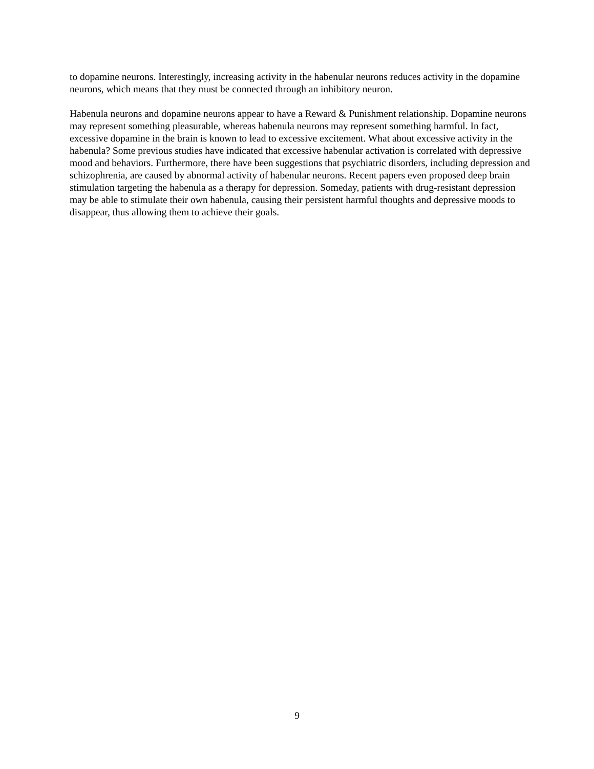to dopamine neurons. Interestingly, increasing activity in the habenular neurons reduces activity in the dopamine neurons, which means that they must be connected through an inhibitory neuron.
Habenula neurons and dopamine neurons appear to have a Reward & Punishment relationship. Dopamine neurons may represent something pleasurable, whereas habenula neurons may represent something harmful. In fact, excessive dopamine in the brain is known to lead to excessive excitement. What about excessive activity in the habenula? Some previous studies have indicated that excessive habenular activation is correlated with depressive mood and behaviors. Furthermore, there have been suggestions that psychiatric disorders, including depression and schizophrenia, are caused by abnormal activity of habenular neurons. Recent papers even proposed deep brain stimulation targeting the habenula as a therapy for depression. Someday, patients with drug-resistant depression may be able to stimulate their own habenula, causing their persistent harmful thoughts and depressive moods to disappear, thus allowing them to achieve their goals.
9